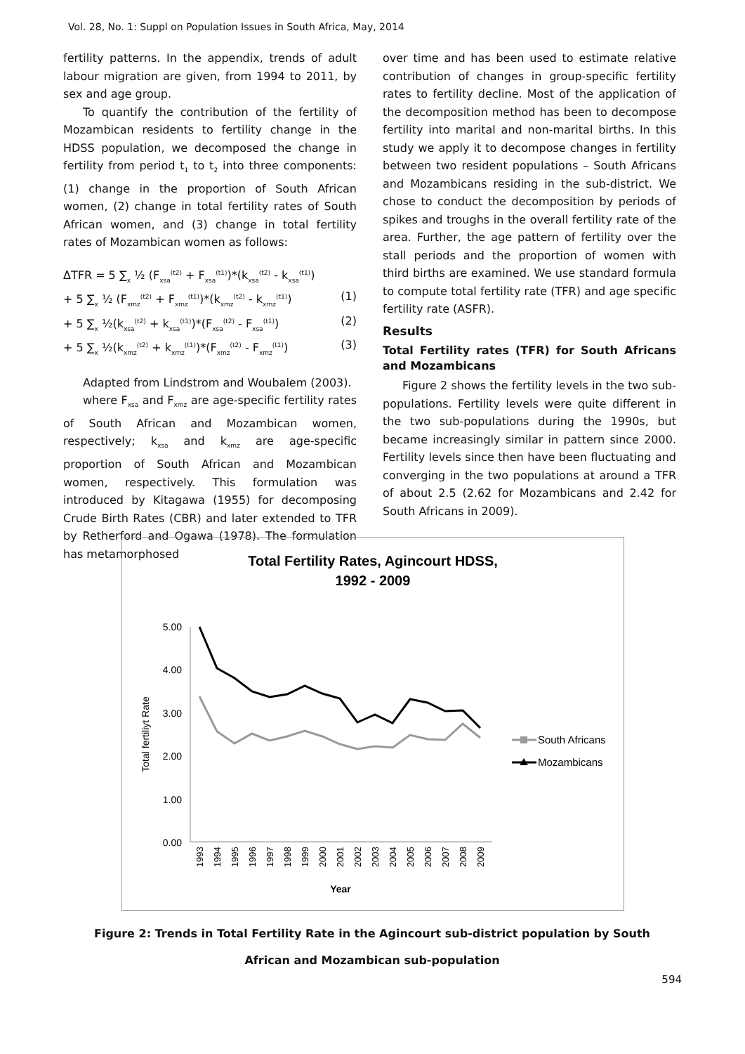Vol. 28, No. 1: Suppl on Population Issues in South Africa, May, 2014
fertility patterns. In the appendix, trends of adult labour migration are given, from 1994 to 2011, by sex and age group.
To quantify the contribution of the fertility of Mozambican residents to fertility change in the HDSS population, we decomposed the change in fertility from period t<sub>1</sub> to t<sub>2</sub> into three components: (1) change in the proportion of South African women, (2) change in total fertility rates of South African women, and (3) change in total fertility rates of Mozambican women as follows:
ΔTFR = 5 ∑<sub>x</sub> ½ (F<sub>xsa</sub><sup>(t2)</sup> + F<sub>xsa</sub><sup>(t1)</sup>)*(k<sub>xsa</sub><sup>(t2)</sup> - k<sub>xsa</sub><sup>(t1)</sup>)
+ 5 ∑<sub>x</sub> ½ (F<sub>xmz</sub><sup>(t2)</sup> + F<sub>xmz</sub><sup>(t1)</sup>)*(k<sub>xmz</sub><sup>(t2)</sup> - k<sub>xmz</sub><sup>(t1)</sup>) (1)
+ 5 ∑<sub>x</sub> ½(k<sub>xsa</sub><sup>(t2)</sup> + k<sub>xsa</sub><sup>(t1)</sup>)*(F<sub>xsa</sub><sup>(t2)</sup> - F<sub>xsa</sub><sup>(t1)</sup>) (2)
+ 5 ∑<sub>x</sub> ½(k<sub>xmz</sub><sup>(t2)</sup> + k<sub>xmz</sub><sup>(t1)</sup>)*(F<sub>xmz</sub><sup>(t2)</sup> - F<sub>xmz</sub><sup>(t1)</sup>) (3)
Adapted from Lindstrom and Woubalem (2003).
where F<sub>xsa</sub> and F<sub>xmz</sub> are age-specific fertility rates of South African and Mozambican women, respectively; k<sub>xsa</sub> and k<sub>xmz</sub> are age-specific proportion of South African and Mozambican women, respectively. This formulation was introduced by Kitagawa (1955) for decomposing Crude Birth Rates (CBR) and later extended to TFR by Retherford and Ogawa (1978). The formulation has metamorphosed
over time and has been used to estimate relative contribution of changes in group-specific fertility rates to fertility decline. Most of the application of the decomposition method has been to decompose fertility into marital and non-marital births. In this study we apply it to decompose changes in fertility between two resident populations – South Africans and Mozambicans residing in the sub-district. We chose to conduct the decomposition by periods of spikes and troughs in the overall fertility rate of the area. Further, the age pattern of fertility over the stall periods and the proportion of women with third births are examined. We use standard formula to compute total fertility rate (TFR) and age specific fertility rate (ASFR).
Results
Total Fertility rates (TFR) for South Africans and Mozambicans
Figure 2 shows the fertility levels in the two sub-populations. Fertility levels were quite different in the two sub-populations during the 1990s, but became increasingly similar in pattern since 2000. Fertility levels since then have been fluctuating and converging in the two populations at around a TFR of about 2.5 (2.62 for Mozambicans and 2.42 for South Africans in 2009).
Total Fertility Rates, Agincourt HDSS,
1992 - 2009
5.00
4.00
3.00
2.00
1.00
0.00
Total fertiliyt Rate
1993
1994
1995
1996
1997
1998
1999
2000
2001
2002
2003
2004
2005
2006
2007
2008
2009
Year
South Africans
Mozambicans
Figure 2: Trends in Total Fertility Rate in the Agincourt sub-district population by South African and Mozambican sub-population
594